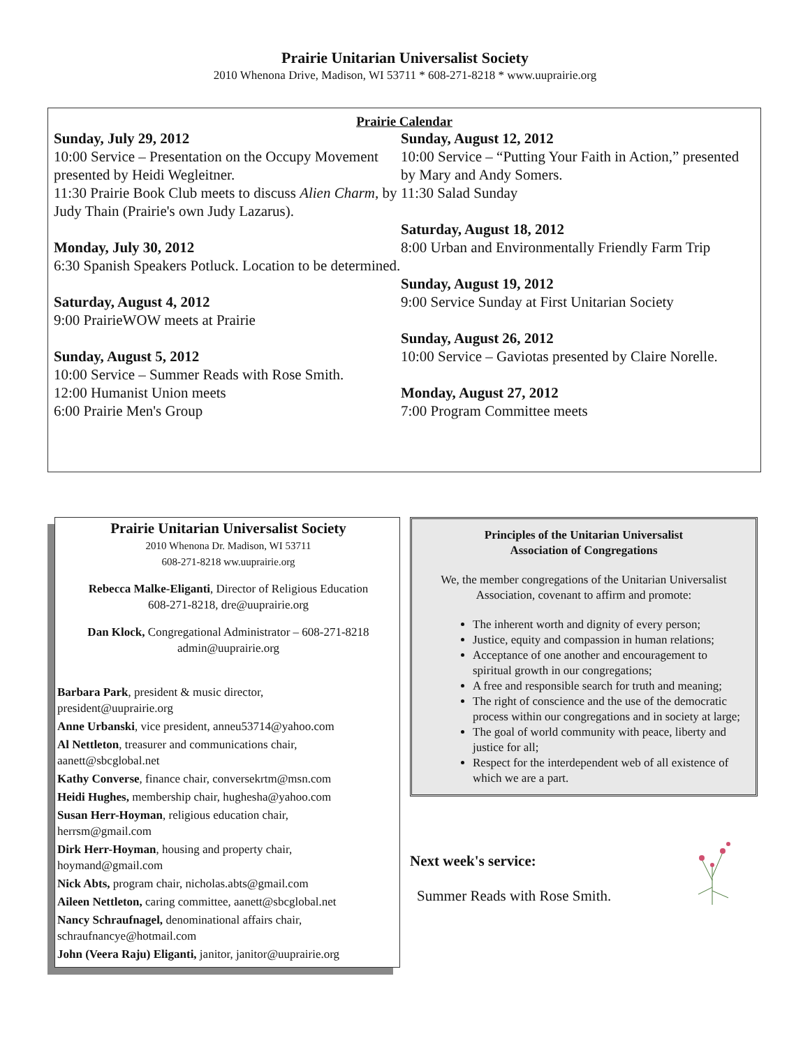Prairie Unitarian Universalist Society
2010 Whenona Drive, Madison, WI 53711 * 608-271-8218 * www.uuprairie.org
Prairie Calendar
Sunday, July 29, 2012
10:00 Service – Presentation on the Occupy Movement presented by Heidi Wegleitner.
11:30 Prairie Book Club meets to discuss Alien Charm, by Judy Thain (Prairie's own Judy Lazarus).
Monday, July 30, 2012
6:30 Spanish Speakers Potluck. Location to be determined.
Saturday, August 4, 2012
9:00 PrairieWOW meets at Prairie
Sunday, August 5, 2012
10:00 Service – Summer Reads with Rose Smith.
12:00 Humanist Union meets
6:00 Prairie Men's Group
Sunday, August 12, 2012
10:00 Service – “Putting Your Faith in Action,” presented by Mary and Andy Somers.
11:30 Salad Sunday
Saturday, August 18, 2012
8:00 Urban and Environmentally Friendly Farm Trip
Sunday, August 19, 2012
9:00 Service Sunday at First Unitarian Society
Sunday, August 26, 2012
10:00 Service – Gaviotas presented by Claire Norelle.
Monday, August 27, 2012
7:00 Program Committee meets
Prairie Unitarian Universalist Society
2010 Whenona Dr. Madison, WI 53711
608-271-8218 ww.uuprairie.org
Rebecca Malke-Eliganti, Director of Religious Education
608-271-8218, dre@uuprairie.org
Dan Klock, Congregational Administrator – 608-271-8218
admin@uuprairie.org
Barbara Park, president & music director,
president@uuprairie.org
Anne Urbanski, vice president, anneu53714@yahoo.com
Al Nettleton, treasurer and communications chair,
aanett@sbcglobal.net
Kathy Converse, finance chair, conversekrtm@msn.com
Heidi Hughes, membership chair, hughesha@yahoo.com
Susan Herr-Hoyman, religious education chair,
herrsm@gmail.com
Dirk Herr-Hoyman, housing and property chair,
hoymand@gmail.com
Nick Abts, program chair, nicholas.abts@gmail.com
Aileen Nettleton, caring committee, aanett@sbcglobal.net
Nancy Schraufnagel, denominational affairs chair,
schraufnancye@hotmail.com
John (Veera Raju) Eliganti, janitor, janitor@uuprairie.org
Principles of the Unitarian Universalist
Association of Congregations
We, the member congregations of the Unitarian Universalist Association, covenant to affirm and promote:
The inherent worth and dignity of every person;
Justice, equity and compassion in human relations;
Acceptance of one another and encouragement to spiritual growth in our congregations;
A free and responsible search for truth and meaning;
The right of conscience and the use of the democratic process within our congregations and in society at large;
The goal of world community with peace, liberty and justice for all;
Respect for the interdependent web of all existence of which we are a part.
Next week's service:
Summer Reads with Rose Smith.